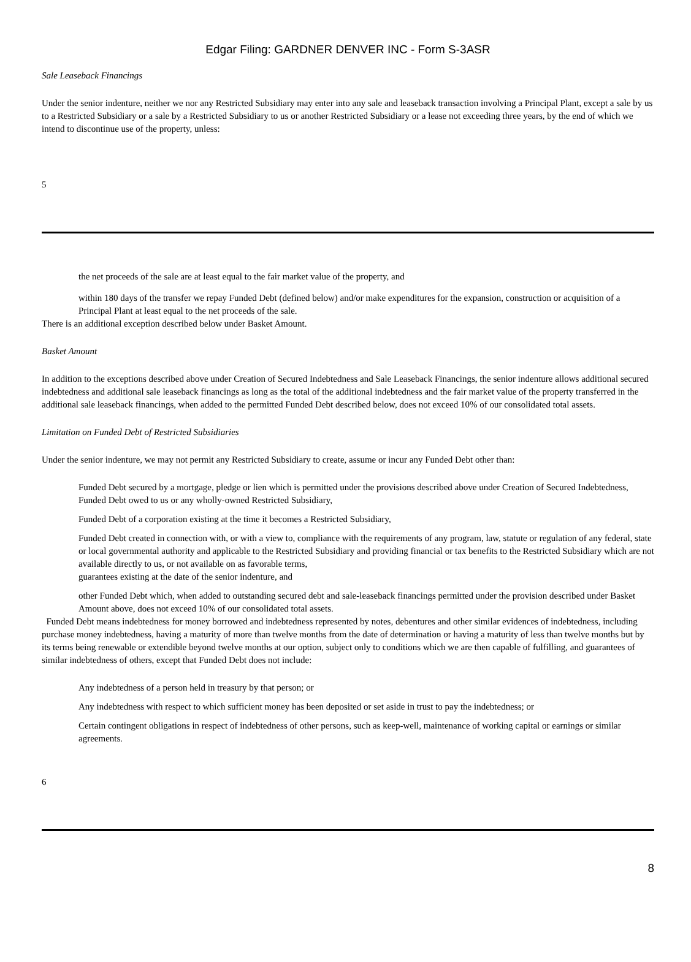Edgar Filing: GARDNER DENVER INC - Form S-3ASR
Sale Leaseback Financings
Under the senior indenture, neither we nor any Restricted Subsidiary may enter into any sale and leaseback transaction involving a Principal Plant, except a sale by us to a Restricted Subsidiary or a sale by a Restricted Subsidiary to us or another Restricted Subsidiary or a lease not exceeding three years, by the end of which we intend to discontinue use of the property, unless:
5
the net proceeds of the sale are at least equal to the fair market value of the property, and
within 180 days of the transfer we repay Funded Debt (defined below) and/or make expenditures for the expansion, construction or acquisition of a Principal Plant at least equal to the net proceeds of the sale.
There is an additional exception described below under Basket Amount.
Basket Amount
In addition to the exceptions described above under Creation of Secured Indebtedness and Sale Leaseback Financings, the senior indenture allows additional secured indebtedness and additional sale leaseback financings as long as the total of the additional indebtedness and the fair market value of the property transferred in the additional sale leaseback financings, when added to the permitted Funded Debt described below, does not exceed 10% of our consolidated total assets.
Limitation on Funded Debt of Restricted Subsidiaries
Under the senior indenture, we may not permit any Restricted Subsidiary to create, assume or incur any Funded Debt other than:
Funded Debt secured by a mortgage, pledge or lien which is permitted under the provisions described above under Creation of Secured Indebtedness,
Funded Debt owed to us or any wholly-owned Restricted Subsidiary,
Funded Debt of a corporation existing at the time it becomes a Restricted Subsidiary,
Funded Debt created in connection with, or with a view to, compliance with the requirements of any program, law, statute or regulation of any federal, state or local governmental authority and applicable to the Restricted Subsidiary and providing financial or tax benefits to the Restricted Subsidiary which are not available directly to us, or not available on as favorable terms,
guarantees existing at the date of the senior indenture, and
other Funded Debt which, when added to outstanding secured debt and sale-leaseback financings permitted under the provision described under Basket Amount above, does not exceed 10% of our consolidated total assets.
Funded Debt means indebtedness for money borrowed and indebtedness represented by notes, debentures and other similar evidences of indebtedness, including purchase money indebtedness, having a maturity of more than twelve months from the date of determination or having a maturity of less than twelve months but by its terms being renewable or extendible beyond twelve months at our option, subject only to conditions which we are then capable of fulfilling, and guarantees of similar indebtedness of others, except that Funded Debt does not include:
Any indebtedness of a person held in treasury by that person; or
Any indebtedness with respect to which sufficient money has been deposited or set aside in trust to pay the indebtedness; or
Certain contingent obligations in respect of indebtedness of other persons, such as keep-well, maintenance of working capital or earnings or similar agreements.
6
8